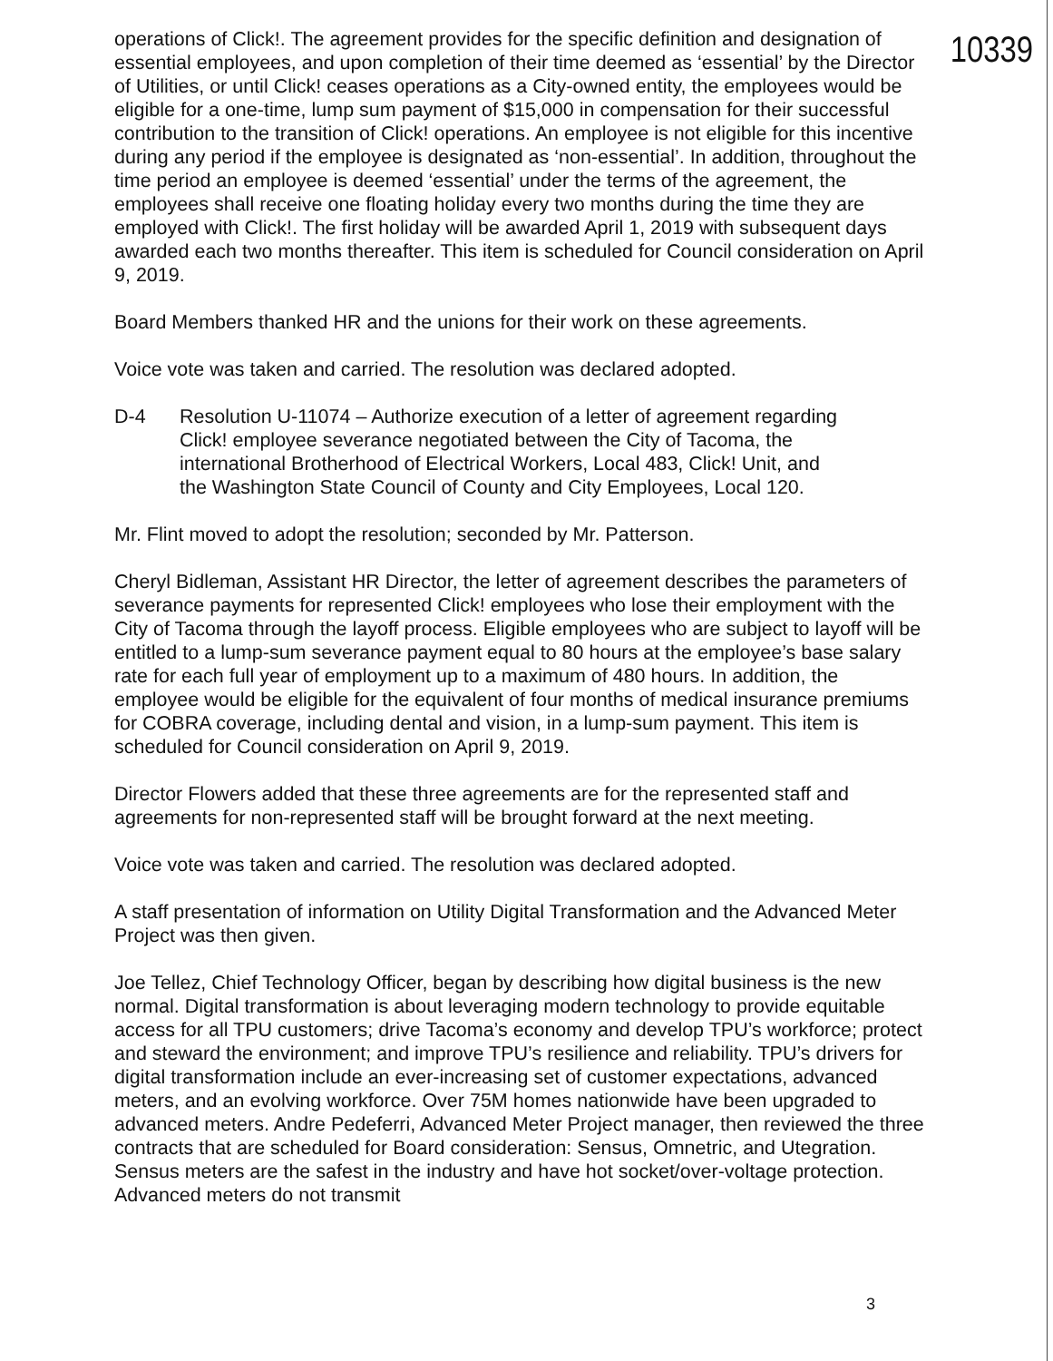10339
operations of Click!. The agreement provides for the specific definition and designation of essential employees, and upon completion of their time deemed as ‘essential’ by the Director of Utilities, or until Click! ceases operations as a City-owned entity, the employees would be eligible for a one-time, lump sum payment of $15,000 in compensation for their successful contribution to the transition of Click! operations. An employee is not eligible for this incentive during any period if the employee is designated as ‘non-essential’. In addition, throughout the time period an employee is deemed ‘essential’ under the terms of the agreement, the employees shall receive one floating holiday every two months during the time they are employed with Click!. The first holiday will be awarded April 1, 2019 with subsequent days awarded each two months thereafter. This item is scheduled for Council consideration on April 9, 2019.
Board Members thanked HR and the unions for their work on these agreements.
Voice vote was taken and carried. The resolution was declared adopted.
D-4 Resolution U-11074 – Authorize execution of a letter of agreement regarding Click! employee severance negotiated between the City of Tacoma, the international Brotherhood of Electrical Workers, Local 483, Click! Unit, and the Washington State Council of County and City Employees, Local 120.
Mr. Flint moved to adopt the resolution; seconded by Mr. Patterson.
Cheryl Bidleman, Assistant HR Director, the letter of agreement describes the parameters of severance payments for represented Click! employees who lose their employment with the City of Tacoma through the layoff process. Eligible employees who are subject to layoff will be entitled to a lump-sum severance payment equal to 80 hours at the employee’s base salary rate for each full year of employment up to a maximum of 480 hours. In addition, the employee would be eligible for the equivalent of four months of medical insurance premiums for COBRA coverage, including dental and vision, in a lump-sum payment. This item is scheduled for Council consideration on April 9, 2019.
Director Flowers added that these three agreements are for the represented staff and agreements for non-represented staff will be brought forward at the next meeting.
Voice vote was taken and carried. The resolution was declared adopted.
A staff presentation of information on Utility Digital Transformation and the Advanced Meter Project was then given.
Joe Tellez, Chief Technology Officer, began by describing how digital business is the new normal. Digital transformation is about leveraging modern technology to provide equitable access for all TPU customers; drive Tacoma’s economy and develop TPU’s workforce; protect and steward the environment; and improve TPU’s resilience and reliability. TPU’s drivers for digital transformation include an ever-increasing set of customer expectations, advanced meters, and an evolving workforce. Over 75M homes nationwide have been upgraded to advanced meters. Andre Pedeferri, Advanced Meter Project manager, then reviewed the three contracts that are scheduled for Board consideration: Sensus, Omnetric, and Utegration. Sensus meters are the safest in the industry and have hot socket/over-voltage protection. Advanced meters do not transmit
3